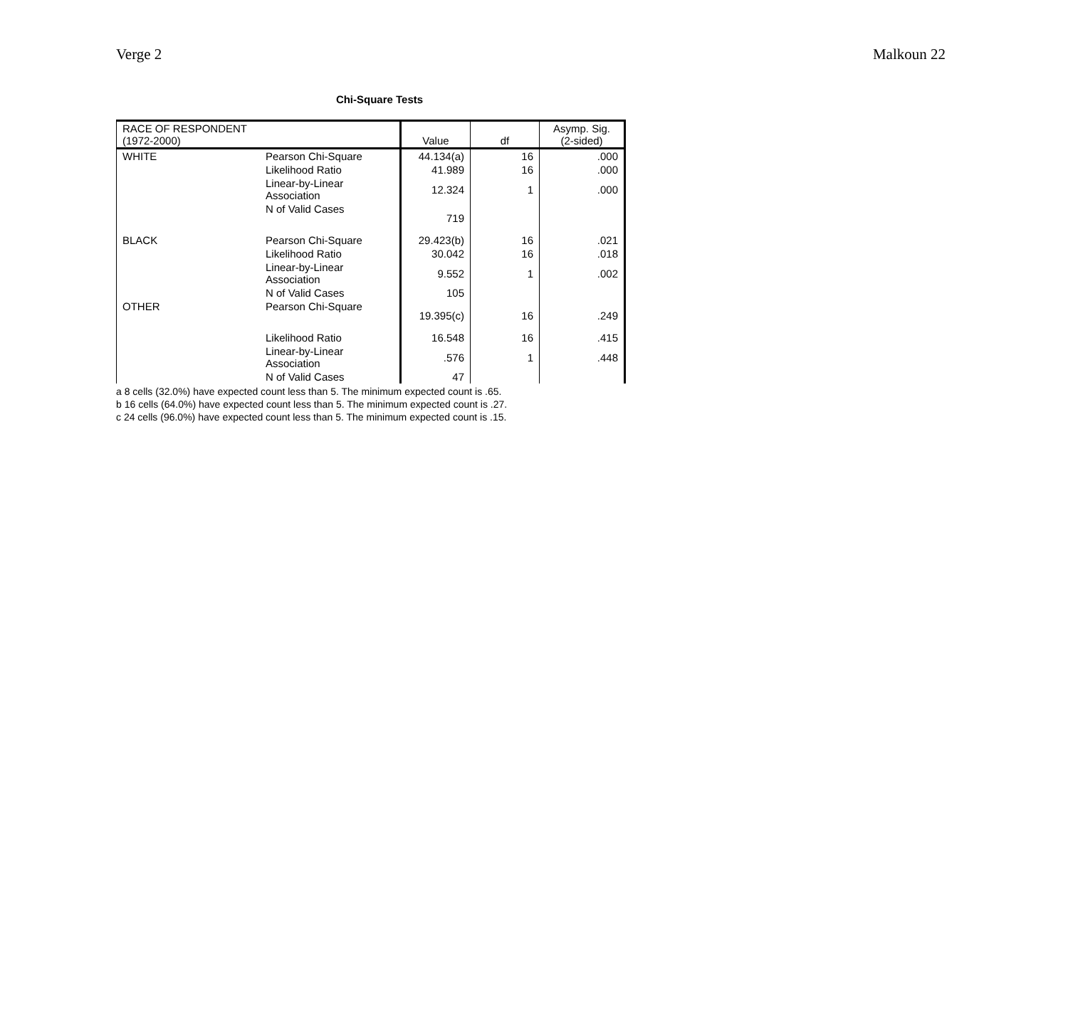Verge 2 Malkoun 22
Chi-Square Tests
| RACE OF RESPONDENT (1972-2000) | | Value | df | Asymp. Sig. (2-sided) |
| --- | --- | --- | --- | --- |
| WHITE | Pearson Chi-Square | 44.134(a) | 16 | .000 |
| | Likelihood Ratio | 41.989 | 16 | .000 |
| | Linear-by-Linear Association | 12.324 | 1 | .000 |
| | N of Valid Cases | 719 | | |
| BLACK | Pearson Chi-Square | 29.423(b) | 16 | .021 |
| | Likelihood Ratio | 30.042 | 16 | .018 |
| | Linear-by-Linear Association | 9.552 | 1 | .002 |
| | N of Valid Cases | 105 | | |
| OTHER | Pearson Chi-Square | 19.395(c) | 16 | .249 |
| | Likelihood Ratio | 16.548 | 16 | .415 |
| | Linear-by-Linear Association | .576 | 1 | .448 |
| | N of Valid Cases | 47 | | |
a 8 cells (32.0%) have expected count less than 5. The minimum expected count is .65.
b 16 cells (64.0%) have expected count less than 5. The minimum expected count is .27.
c 24 cells (96.0%) have expected count less than 5. The minimum expected count is .15.